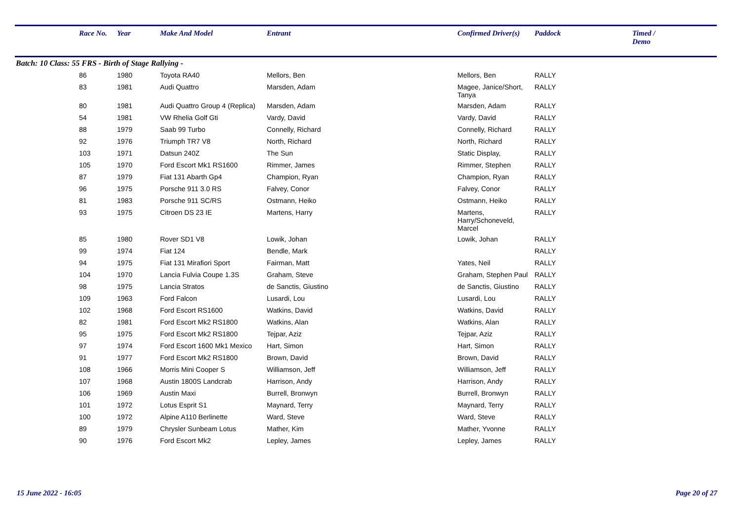| | Race No. | Year | Make And Model | Entrant | Confirmed Driver(s) | Paddock | Timed / Demo |
| --- | --- | --- | --- | --- | --- | --- | --- |
| Batch: 10 Class: 55 FRS - Birth of Stage Rallying - | | | | | | | |
| | 86 | 1980 | Toyota RA40 | Mellors, Ben | Mellors, Ben | RALLY | |
| | 83 | 1981 | Audi Quattro | Marsden, Adam | Magee, Janice/Short, Tanya | RALLY | |
| | 80 | 1981 | Audi Quattro Group 4 (Replica) | Marsden, Adam | Marsden, Adam | RALLY | |
| | 54 | 1981 | VW Rhelia Golf Gti | Vardy, David | Vardy, David | RALLY | |
| | 88 | 1979 | Saab 99 Turbo | Connelly, Richard | Connelly, Richard | RALLY | |
| | 92 | 1976 | Triumph TR7 V8 | North, Richard | North, Richard | RALLY | |
| | 103 | 1971 | Datsun 240Z | The Sun | Static Display, | RALLY | |
| | 105 | 1970 | Ford Escort Mk1 RS1600 | Rimmer, James | Rimmer, Stephen | RALLY | |
| | 87 | 1979 | Fiat 131 Abarth Gp4 | Champion, Ryan | Champion, Ryan | RALLY | |
| | 96 | 1975 | Porsche 911 3.0 RS | Falvey, Conor | Falvey, Conor | RALLY | |
| | 81 | 1983 | Porsche 911 SC/RS | Ostmann, Heiko | Ostmann, Heiko | RALLY | |
| | 93 | 1975 | Citroen DS 23 IE | Martens, Harry | Martens, Harry/Schoneveld, Marcel | RALLY | |
| | 85 | 1980 | Rover SD1 V8 | Lowik, Johan | Lowik, Johan | RALLY | |
| | 99 | 1974 | Fiat 124 | Bendle, Mark | | RALLY | |
| | 94 | 1975 | Fiat 131 Mirafiori Sport | Fairman, Matt | Yates, Neil | RALLY | |
| | 104 | 1970 | Lancia Fulvia Coupe 1.3S | Graham, Steve | Graham, Stephen Paul | RALLY | |
| | 98 | 1975 | Lancia Stratos | de Sanctis, Giustino | de Sanctis, Giustino | RALLY | |
| | 109 | 1963 | Ford Falcon | Lusardi, Lou | Lusardi, Lou | RALLY | |
| | 102 | 1968 | Ford Escort RS1600 | Watkins, David | Watkins, David | RALLY | |
| | 82 | 1981 | Ford Escort Mk2 RS1800 | Watkins, Alan | Watkins, Alan | RALLY | |
| | 95 | 1975 | Ford Escort Mk2 RS1800 | Tejpar, Aziz | Tejpar, Aziz | RALLY | |
| | 97 | 1974 | Ford Escort 1600 Mk1 Mexico | Hart, Simon | Hart, Simon | RALLY | |
| | 91 | 1977 | Ford Escort Mk2 RS1800 | Brown, David | Brown, David | RALLY | |
| | 108 | 1966 | Morris Mini Cooper S | Williamson, Jeff | Williamson, Jeff | RALLY | |
| | 107 | 1968 | Austin 1800S Landcrab | Harrison, Andy | Harrison, Andy | RALLY | |
| | 106 | 1969 | Austin Maxi | Burrell, Bronwyn | Burrell, Bronwyn | RALLY | |
| | 101 | 1972 | Lotus Esprit S1 | Maynard, Terry | Maynard, Terry | RALLY | |
| | 100 | 1972 | Alpine A110 Berlinette | Ward, Steve | Ward, Steve | RALLY | |
| | 89 | 1979 | Chrysler Sunbeam Lotus | Mather, Kim | Mather, Yvonne | RALLY | |
| | 90 | 1976 | Ford Escort Mk2 | Lepley, James | Lepley, James | RALLY | |
15 June 2022 - 16:05 Page 20 of 27